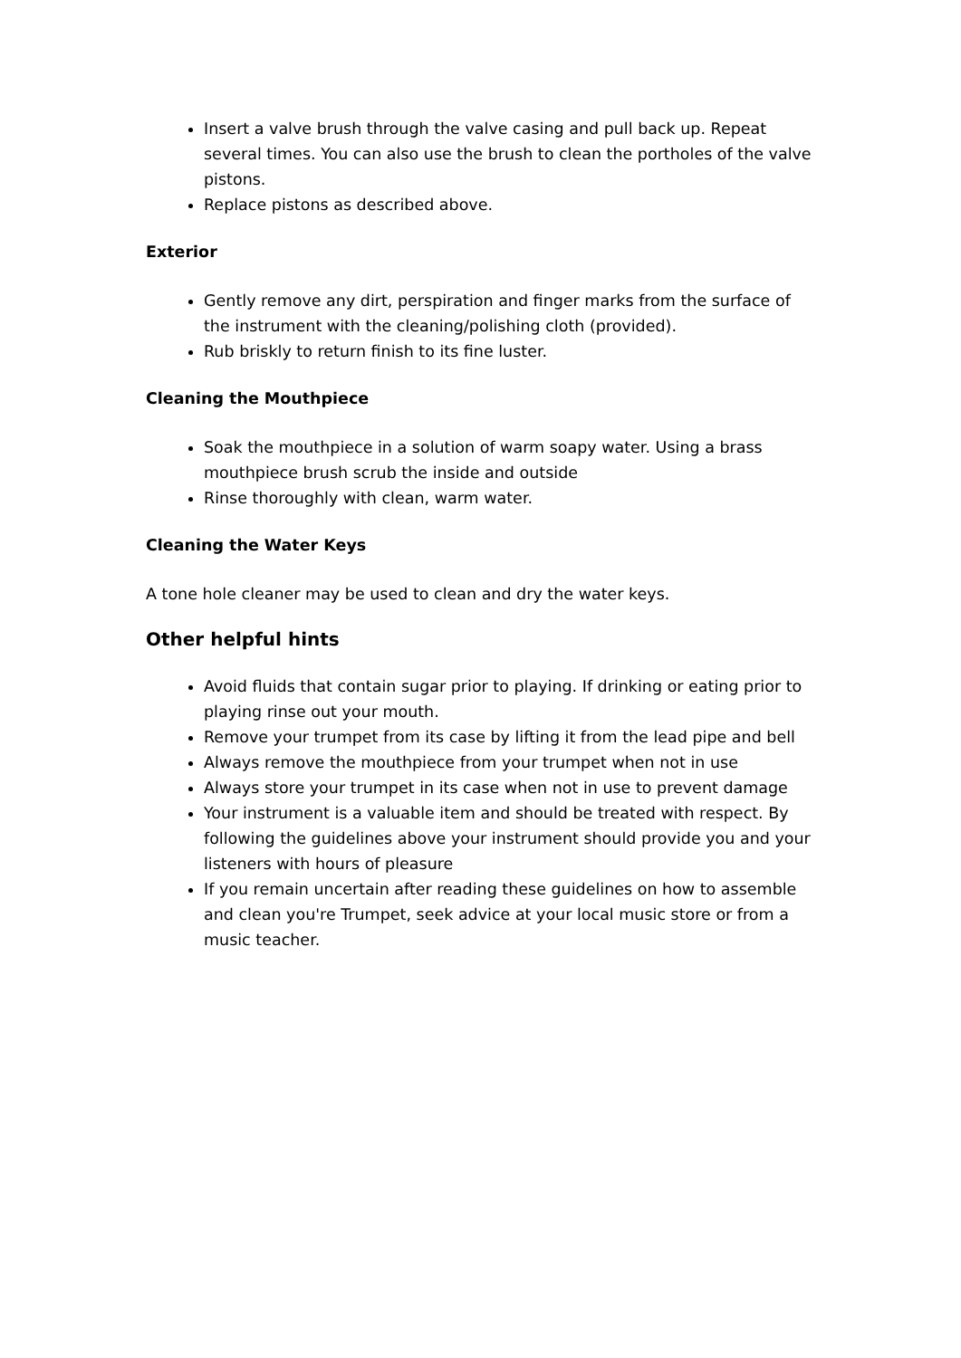Insert a valve brush through the valve casing and pull back up. Repeat several times. You can also use the brush to clean the portholes of the valve pistons.
Replace pistons as described above.
Exterior
Gently remove any dirt, perspiration and finger marks from the surface of the instrument with the cleaning/polishing cloth (provided).
Rub briskly to return finish to its fine luster.
Cleaning the Mouthpiece
Soak the mouthpiece in a solution of warm soapy water. Using a brass mouthpiece brush scrub the inside and outside
Rinse thoroughly with clean, warm water.
Cleaning the Water Keys
A tone hole cleaner may be used to clean and dry the water keys.
Other helpful hints
Avoid fluids that contain sugar prior to playing. If drinking or eating prior to playing rinse out your mouth.
Remove your trumpet from its case by lifting it from the lead pipe and bell
Always remove the mouthpiece from your trumpet when not in use
Always store your trumpet in its case when not in use to prevent damage
Your instrument is a valuable item and should be treated with respect. By following the guidelines above your instrument should provide you and your listeners with hours of pleasure
If you remain uncertain after reading these guidelines on how to assemble and clean you're Trumpet, seek advice at your local music store or from a music teacher.